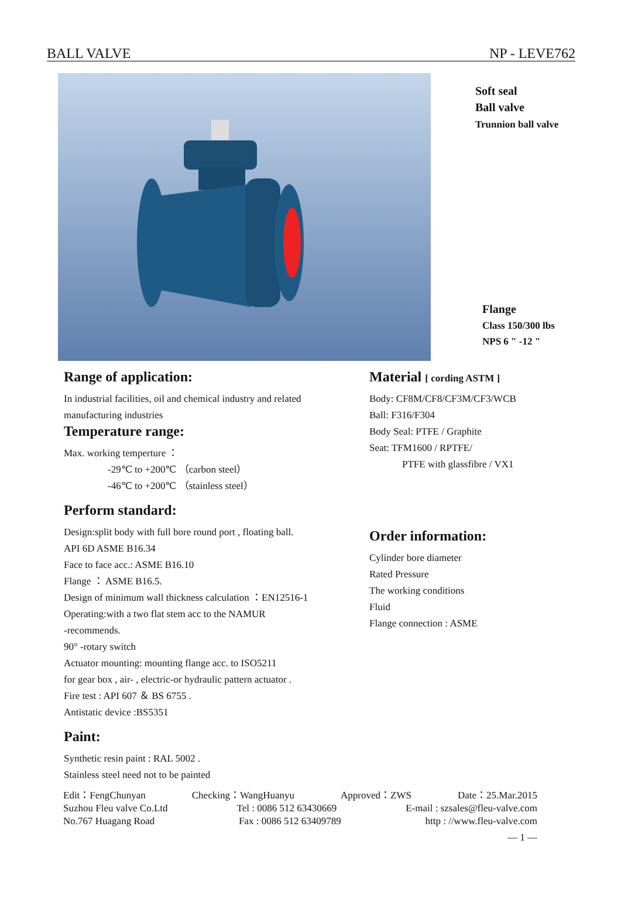BALL VALVE NP - LEVE762
Soft seal
Ball valve
Trunnion ball valve
Flange
Class 150/300 lbs
NPS 6 " -12 "
Range of application:
In industrial facilities, oil and chemical industry and related manufacturing industries
Temperature range:
Max. working temperture ：
-29℃ to +200℃ （carbon steel）
-46℃ to +200℃ （stainless steel）
Perform standard:
Design:split body with full bore round port , floating ball.
API 6D ASME B16.34
Face to face acc.: ASME B16.10
Flange ： ASME B16.5.
Design of minimum wall thickness calculation ：EN12516-1
Operating:with a two flat stem acc to the NAMUR
-recommends.
90° -rotary switch
Actuator mounting: mounting flange acc. to ISO5211
for gear box , air- , electric-or hydraulic pattern actuator .
Fire test : API 607 ＆ BS 6755 .
Antistatic device :BS5351
Paint:
Synthetic resin paint : RAL 5002 .
Stainless steel need not to be painted
Material [ cording ASTM ]
Body: CF8M/CF8/CF3M/CF3/WCB
Ball: F316/F304
Body Seal: PTFE / Graphite
Seat: TFM1600 / RPTFE/
PTFE with glassfibre / VX1
Order information:
Cylinder bore diameter
Rated Pressure
The working conditions
Fluid
Flange connection : ASME
Edit：FengChunyan Checking：WangHuanyu Approved：ZWS Date：25.Mar.2015
Suzhou Fleu valve Co.Ltd Tel : 0086 512 63430669 E-mail : szsales@fleu-valve.com
No.767 Huagang Road Fax : 0086 512 63409789 http : //www.fleu-valve.com
— 1 —